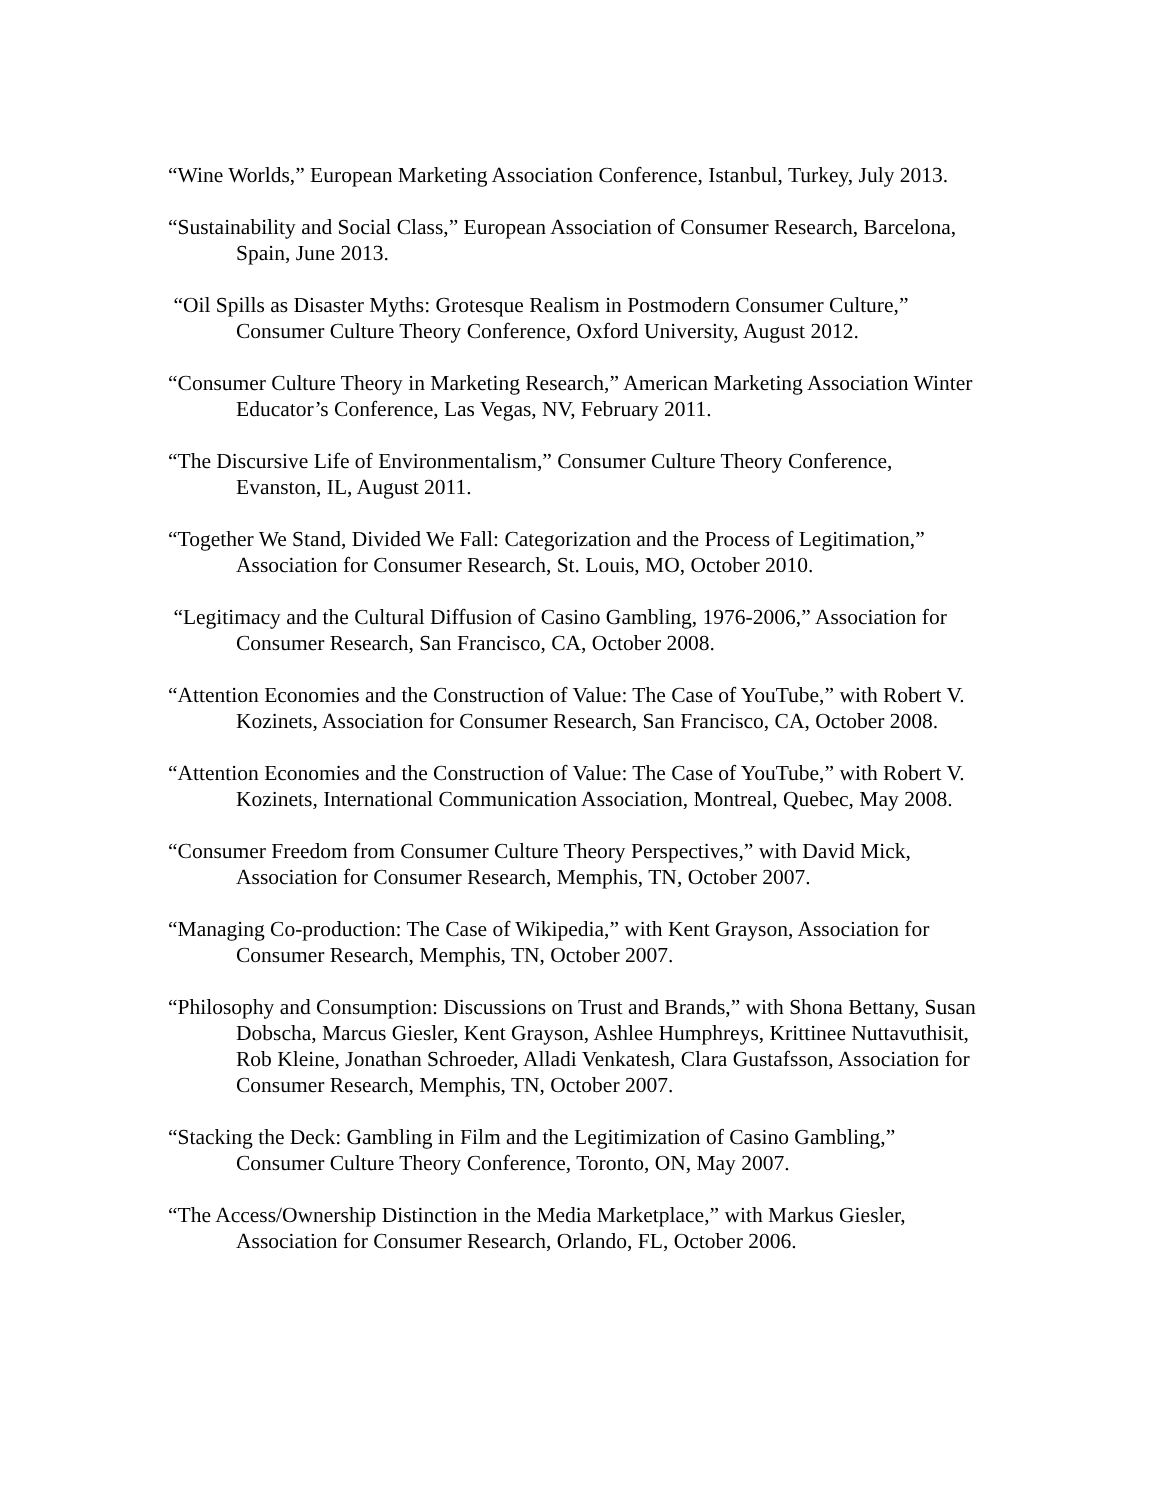“Wine Worlds,” European Marketing Association Conference, Istanbul, Turkey, July 2013.
“Sustainability and Social Class,” European Association of Consumer Research, Barcelona, Spain, June 2013.
“Oil Spills as Disaster Myths: Grotesque Realism in Postmodern Consumer Culture,” Consumer Culture Theory Conference, Oxford University, August 2012.
“Consumer Culture Theory in Marketing Research,” American Marketing Association Winter Educator’s Conference, Las Vegas, NV, February 2011.
“The Discursive Life of Environmentalism,” Consumer Culture Theory Conference, Evanston, IL, August 2011.
“Together We Stand, Divided We Fall: Categorization and the Process of Legitimation,” Association for Consumer Research, St. Louis, MO, October 2010.
“Legitimacy and the Cultural Diffusion of Casino Gambling, 1976-2006,” Association for Consumer Research, San Francisco, CA, October 2008.
“Attention Economies and the Construction of Value: The Case of YouTube,” with Robert V. Kozinets, Association for Consumer Research, San Francisco, CA, October 2008.
“Attention Economies and the Construction of Value: The Case of YouTube,” with Robert V. Kozinets, International Communication Association, Montreal, Quebec, May 2008.
“Consumer Freedom from Consumer Culture Theory Perspectives,” with David Mick, Association for Consumer Research, Memphis, TN, October 2007.
“Managing Co-production: The Case of Wikipedia,” with Kent Grayson, Association for Consumer Research, Memphis, TN, October 2007.
“Philosophy and Consumption: Discussions on Trust and Brands,” with Shona Bettany, Susan Dobscha, Marcus Giesler, Kent Grayson, Ashlee Humphreys, Krittinee Nuttavuthisit, Rob Kleine, Jonathan Schroeder, Alladi Venkatesh, Clara Gustafsson, Association for Consumer Research, Memphis, TN, October 2007.
“Stacking the Deck: Gambling in Film and the Legitimization of Casino Gambling,” Consumer Culture Theory Conference, Toronto, ON, May 2007.
“The Access/Ownership Distinction in the Media Marketplace,” with Markus Giesler, Association for Consumer Research, Orlando, FL, October 2006.